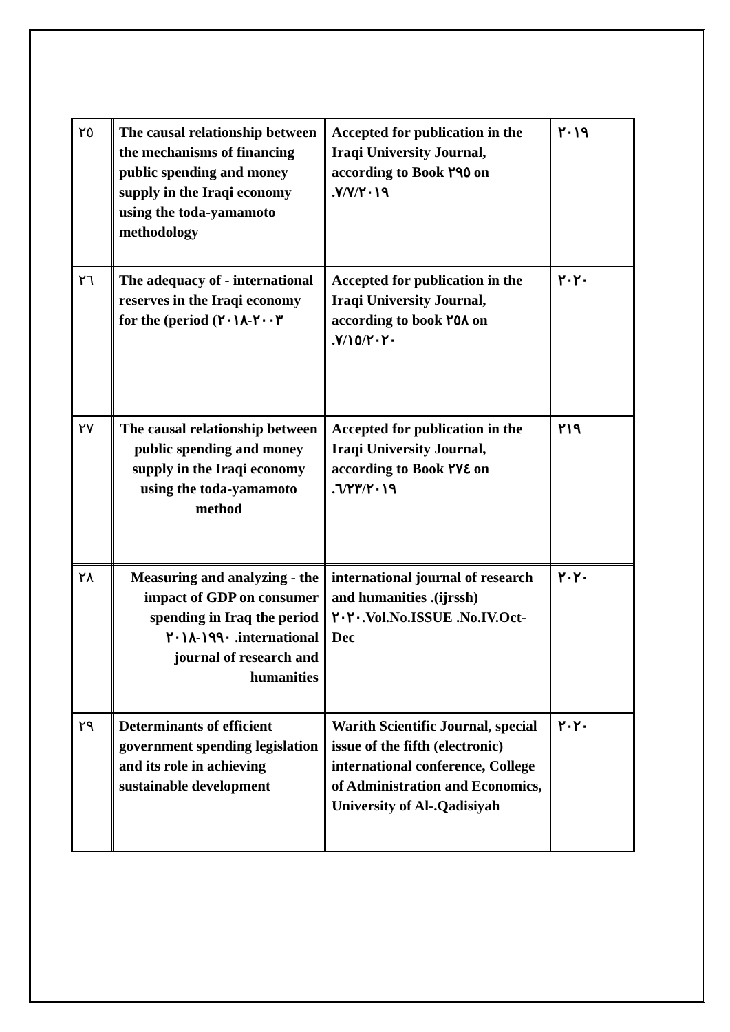| ٢٥ | The causal relationship between the mechanisms of financing public spending and money supply in the Iraqi economy using the toda-yamamoto methodology | Accepted for publication in the Iraqi University Journal, according to Book ٢٩٥ on .٧/٧/٢٠١٩ | ٢٠١٩ |
| ٢٦ | The adequacy of - international reserves in the Iraqi economy for the (period (٢٠٠٣-٢٠١٨ | Accepted for publication in the Iraqi University Journal, according to book ٢٥٨ on .٧/١٥/٢٠٢٠ | ٢٠٢٠ |
| ٢٧ | The causal relationship between public spending and money supply in the Iraqi economy using the toda-yamamoto method | Accepted for publication in the Iraqi University Journal, according to Book ٢٧٤ on .٦/٢٣/٢٠١٩ | ٢١٩ |
| ٢٨ | Measuring and analyzing - the impact of GDP on consumer spending in Iraq the period ١٩٩٠-٢٠١٨ .international journal of research and humanities | international journal of research and humanities .(ijrssh) ٢٠٢٠.Vol.No.ISSUE .No.IV.Oct-Dec | ٢٠٢٠ |
| ٢٩ | Determinants of efficient government spending legislation and its role in achieving sustainable development | Warith Scientific Journal, special issue of the fifth (electronic) international conference, College of Administration and Economics, University of Al-.Qadisiyah | ٢٠٢٠ |